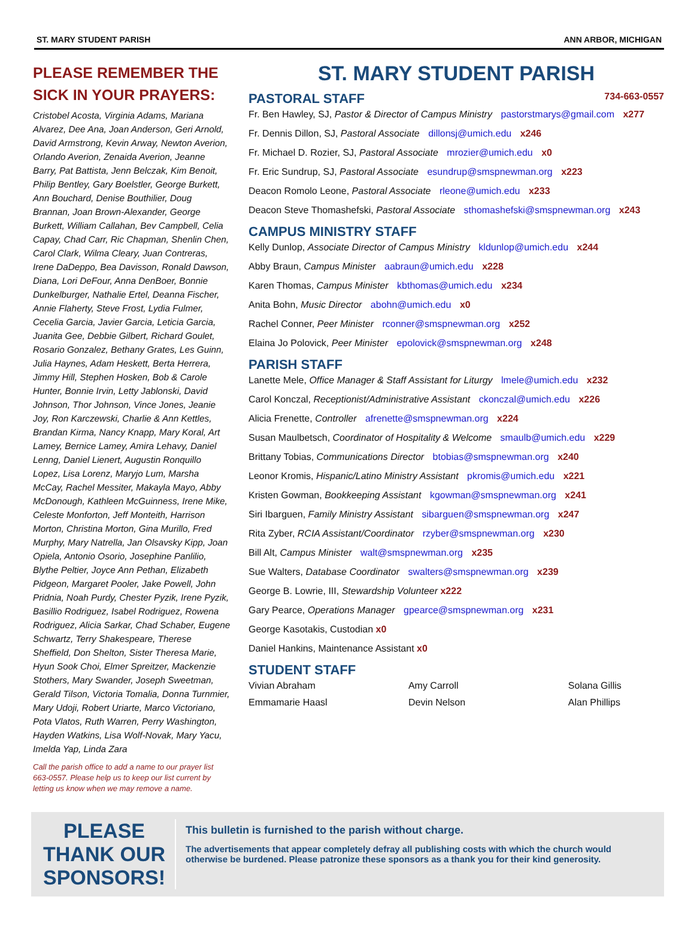ST. MARY STUDENT PARISH ANN ARBOR, MICHIGAN
PLEASE REMEMBER THE SICK IN YOUR PRAYERS:
Cristobel Acosta, Virginia Adams, Mariana Alvarez, Dee Ana, Joan Anderson, Geri Arnold, David Armstrong, Kevin Arway, Newton Averion, Orlando Averion, Zenaida Averion, Jeanne Barry, Pat Battista, Jenn Belczak, Kim Benoit, Philip Bentley, Gary Boelstler, George Burkett, Ann Bouchard, Denise Bouthilier, Doug Brannan, Joan Brown-Alexander, George Burkett, William Callahan, Bev Campbell, Celia Capay, Chad Carr, Ric Chapman, Shenlin Chen, Carol Clark, Wilma Cleary, Juan Contreras, Irene DaDeppo, Bea Davisson, Ronald Dawson, Diana, Lori DeFour, Anna DenBoer, Bonnie Dunkelburger, Nathalie Ertel, Deanna Fischer, Annie Flaherty, Steve Frost, Lydia Fulmer, Cecelia Garcia, Javier Garcia, Leticia Garcia, Juanita Gee, Debbie Gilbert, Richard Goulet, Rosario Gonzalez, Bethany Grates, Les Guinn, Julia Haynes, Adam Heskett, Berta Herrera, Jimmy Hill, Stephen Hosken, Bob & Carole Hunter, Bonnie Irvin, Letty Jablonski, David Johnson, Thor Johnson, Vince Jones, Jeanie Joy, Ron Karczewski, Charlie & Ann Kettles, Brandan Kirma, Nancy Knapp, Mary Koral, Art Lamey, Bernice Lamey, Amira Lehavy, Daniel Lenng, Daniel Lienert, Augustin Ronquillo Lopez, Lisa Lorenz, Maryjo Lum, Marsha McCay, Rachel Messiter, Makayla Mayo, Abby McDonough, Kathleen McGuinness, Irene Mike, Celeste Monforton, Jeff Monteith, Harrison Morton, Christina Morton, Gina Murillo, Fred Murphy, Mary Natrella, Jan Olsavsky Kipp, Joan Opiela, Antonio Osorio, Josephine Panlilio, Blythe Peltier, Joyce Ann Pethan, Elizabeth Pidgeon, Margaret Pooler, Jake Powell, John Pridnia, Noah Purdy, Chester Pyzik, Irene Pyzik, Basillio Rodriguez, Isabel Rodriguez, Rowena Rodriguez, Alicia Sarkar, Chad Schaber, Eugene Schwartz, Terry Shakespeare, Therese Sheffield, Don Shelton, Sister Theresa Marie, Hyun Sook Choi, Elmer Spreitzer, Mackenzie Stothers, Mary Swander, Joseph Sweetman, Gerald Tilson, Victoria Tomalia, Donna Turnmier, Mary Udoji, Robert Uriarte, Marco Victoriano, Pota Vlatos, Ruth Warren, Perry Washington, Hayden Watkins, Lisa Wolf-Novak, Mary Yacu, Imelda Yap, Linda Zara
Call the parish office to add a name to our prayer list 663-0557. Please help us to keep our list current by letting us know when we may remove a name.
ST. MARY STUDENT PARISH
PASTORAL STAFF 734-663-0557
Fr. Ben Hawley, SJ, Pastor & Director of Campus Ministry pastorstmarys@gmail.com x277
Fr. Dennis Dillon, SJ, Pastoral Associate dillonsj@umich.edu x246
Fr. Michael D. Rozier, SJ, Pastoral Associate mrozier@umich.edu x0
Fr. Eric Sundrup, SJ, Pastoral Associate esundrup@smspnewman.org x223
Deacon Romolo Leone, Pastoral Associate rleone@umich.edu x233
Deacon Steve Thomashefski, Pastoral Associate sthomashefski@smspnewman.org x243
CAMPUS MINISTRY STAFF
Kelly Dunlop, Associate Director of Campus Ministry kldunlop@umich.edu x244
Abby Braun, Campus Minister aabraun@umich.edu x228
Karen Thomas, Campus Minister kbthomas@umich.edu x234
Anita Bohn, Music Director abohn@umich.edu x0
Rachel Conner, Peer Minister rconner@smspnewman.org x252
Elaina Jo Polovick, Peer Minister epolovick@smspnewman.org x248
PARISH STAFF
Lanette Mele, Office Manager & Staff Assistant for Liturgy lmele@umich.edu x232
Carol Konczal, Receptionist/Administrative Assistant ckonczal@umich.edu x226
Alicia Frenette, Controller afrenette@smspnewman.org x224
Susan Maulbetsch, Coordinator of Hospitality & Welcome smaulb@umich.edu x229
Brittany Tobias, Communications Director btobias@smspnewman.org x240
Leonor Kromis, Hispanic/Latino Ministry Assistant pkromis@umich.edu x221
Kristen Gowman, Bookkeeping Assistant kgowman@smspnewman.org x241
Siri Ibarguen, Family Ministry Assistant sibarguen@smspnewman.org x247
Rita Zyber, RCIA Assistant/Coordinator rzyber@smspnewman.org x230
Bill Alt, Campus Minister walt@smspnewman.org x235
Sue Walters, Database Coordinator swalters@smspnewman.org x239
George B. Lowrie, III, Stewardship Volunteer x222
Gary Pearce, Operations Manager gpearce@smspnewman.org x231
George Kasotakis, Custodian x0
Daniel Hankins, Maintenance Assistant x0
STUDENT STAFF
Vivian Abraham
Amy Carroll
Solana Gillis
Emmamarie Haasl
Devin Nelson
Alan Phillips
PLEASE THANK OUR SPONSORS!
This bulletin is furnished to the parish without charge.
The advertisements that appear completely defray all publishing costs with which the church would otherwise be burdened. Please patronize these sponsors as a thank you for their kind generosity.